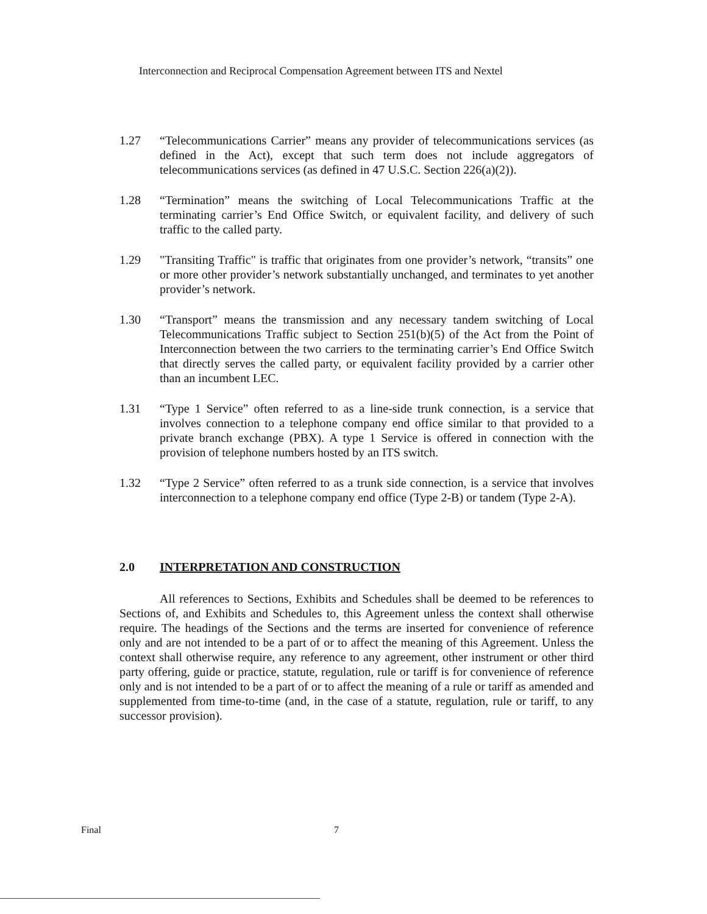Interconnection and Reciprocal Compensation Agreement between ITS and Nextel
1.27 “Telecommunications Carrier” means any provider of telecommunications services (as defined in the Act), except that such term does not include aggregators of telecommunications services (as defined in 47 U.S.C. Section 226(a)(2)).
1.28 “Termination” means the switching of Local Telecommunications Traffic at the terminating carrier’s End Office Switch, or equivalent facility, and delivery of such traffic to the called party.
1.29 "Transiting Traffic" is traffic that originates from one provider’s network, “transits” one or more other provider’s network substantially unchanged, and terminates to yet another provider’s network.
1.30 “Transport” means the transmission and any necessary tandem switching of Local Telecommunications Traffic subject to Section 251(b)(5) of the Act from the Point of Interconnection between the two carriers to the terminating carrier’s End Office Switch that directly serves the called party, or equivalent facility provided by a carrier other than an incumbent LEC.
1.31 “Type 1 Service” often referred to as a line-side trunk connection, is a service that involves connection to a telephone company end office similar to that provided to a private branch exchange (PBX). A type 1 Service is offered in connection with the provision of telephone numbers hosted by an ITS switch.
1.32 “Type 2 Service” often referred to as a trunk side connection, is a service that involves interconnection to a telephone company end office (Type 2-B) or tandem (Type 2-A).
2.0 INTERPRETATION AND CONSTRUCTION
All references to Sections, Exhibits and Schedules shall be deemed to be references to Sections of, and Exhibits and Schedules to, this Agreement unless the context shall otherwise require. The headings of the Sections and the terms are inserted for convenience of reference only and are not intended to be a part of or to affect the meaning of this Agreement. Unless the context shall otherwise require, any reference to any agreement, other instrument or other third party offering, guide or practice, statute, regulation, rule or tariff is for convenience of reference only and is not intended to be a part of or to affect the meaning of a rule or tariff as amended and supplemented from time-to-time (and, in the case of a statute, regulation, rule or tariff, to any successor provision).
Final 7